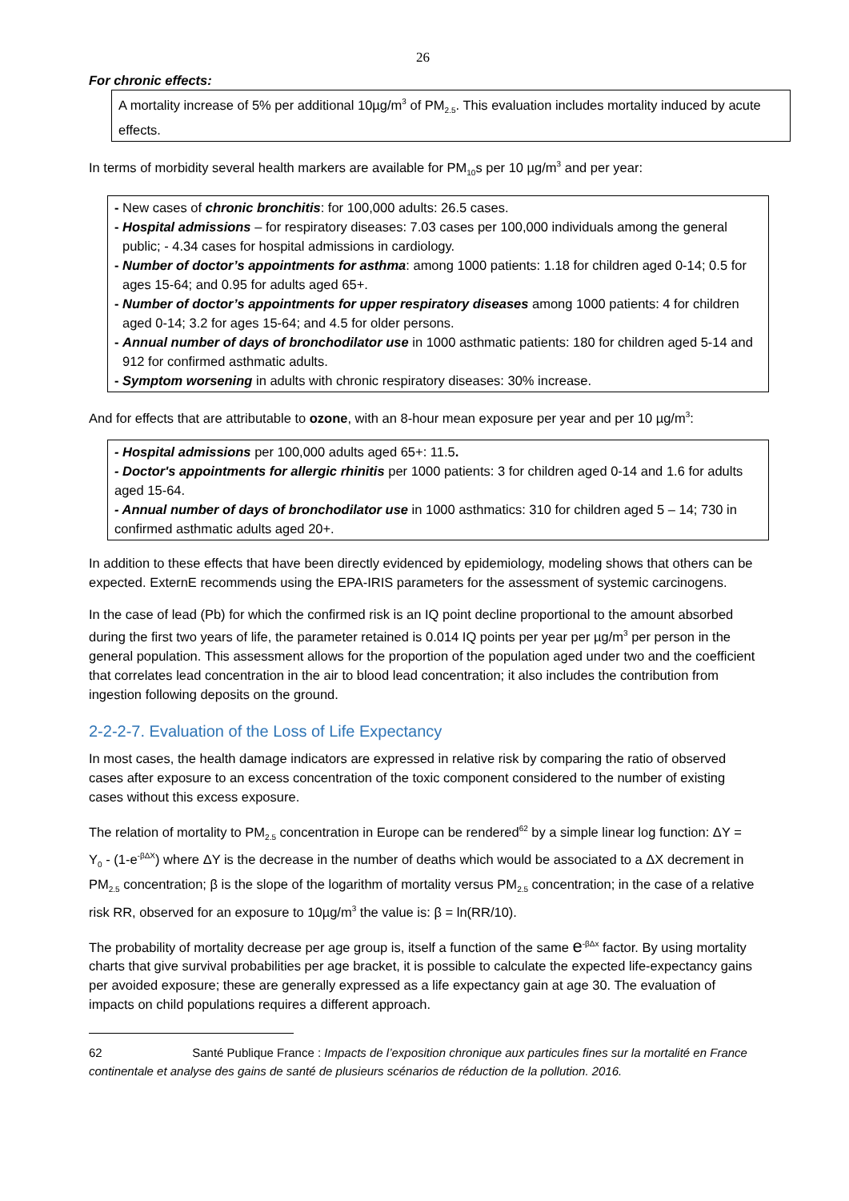26
For chronic effects:
A mortality increase of 5% per additional 10µg/m<sup>3</sup> of PM<sub>2.5</sub>. This evaluation includes mortality induced by acute effects.
In terms of morbidity several health markers are available for PM<sub>10</sub>s per 10 µg/m<sup>3</sup> and per year:
- New cases of chronic bronchitis: for 100,000 adults: 26.5 cases.
- Hospital admissions – for respiratory diseases: 7.03 cases per 100,000 individuals among the general public; - 4.34 cases for hospital admissions in cardiology.
- Number of doctor’s appointments for asthma: among 1000 patients: 1.18 for children aged 0-14; 0.5 for ages 15-64; and 0.95 for adults aged 65+.
- Number of doctor’s appointments for upper respiratory diseases among 1000 patients: 4 for children aged 0-14; 3.2 for ages 15-64; and 4.5 for older persons.
- Annual number of days of bronchodilator use in 1000 asthmatic patients: 180 for children aged 5-14 and 912 for confirmed asthmatic adults.
- Symptom worsening in adults with chronic respiratory diseases: 30% increase.
And for effects that are attributable to ozone, with an 8-hour mean exposure per year and per 10 µg/m<sup>3</sup>:
- Hospital admissions per 100,000 adults aged 65+: 11.5.
- Doctor's appointments for allergic rhinitis per 1000 patients: 3 for children aged 0-14 and 1.6 for adults aged 15-64.
- Annual number of days of bronchodilator use in 1000 asthmatics: 310 for children aged 5 – 14; 730 in confirmed asthmatic adults aged 20+.
In addition to these effects that have been directly evidenced by epidemiology, modeling shows that others can be expected. ExternE recommends using the EPA-IRIS parameters for the assessment of systemic carcinogens.
In the case of lead (Pb) for which the confirmed risk is an IQ point decline proportional to the amount absorbed during the first two years of life, the parameter retained is 0.014 IQ points per year per µg/m<sup>3</sup> per person in the general population. This assessment allows for the proportion of the population aged under two and the coefficient that correlates lead concentration in the air to blood lead concentration; it also includes the contribution from ingestion following deposits on the ground.
2-2-2-7. Evaluation of the Loss of Life Expectancy
In most cases, the health damage indicators are expressed in relative risk by comparing the ratio of observed cases after exposure to an excess concentration of the toxic component considered to the number of existing cases without this excess exposure.
The relation of mortality to PM<sub>2.5</sub> concentration in Europe can be rendered<sup>62</sup> by a simple linear log function: ΔY = Y<sub>0</sub> - (1-e<sup>-βΔX</sup>) where ΔY is the decrease in the number of deaths which would be associated to a ΔX decrement in PM<sub>2.5</sub> concentration; β is the slope of the logarithm of mortality versus PM<sub>2.5</sub> concentration; in the case of a relative risk RR, observed for an exposure to 10µg/m<sup>3</sup> the value is: β = ln(RR/10).
The probability of mortality decrease per age group is, itself a function of the same e<sup>-βΔx</sup> factor. By using mortality charts that give survival probabilities per age bracket, it is possible to calculate the expected life-expectancy gains per avoided exposure; these are generally expressed as a life expectancy gain at age 30. The evaluation of impacts on child populations requires a different approach.
62 Santé Publique France : Impacts de l’exposition chronique aux particules fines sur la mortalité en France continentale et analyse des gains de santé de plusieurs scénarios de réduction de la pollution. 2016.